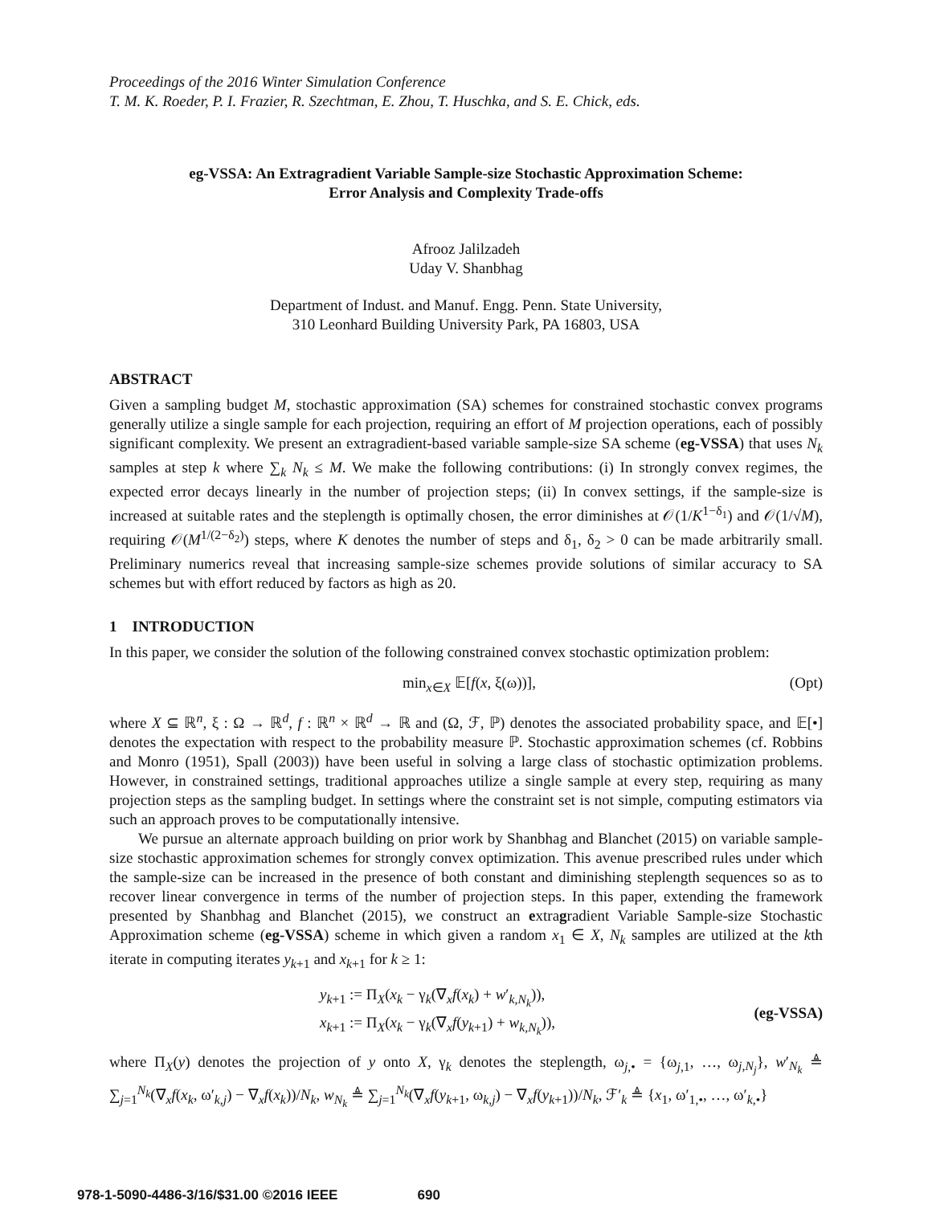Proceedings of the 2016 Winter Simulation Conference
T. M. K. Roeder, P. I. Frazier, R. Szechtman, E. Zhou, T. Huschka, and S. E. Chick, eds.
eg-VSSA: An Extragradient Variable Sample-size Stochastic Approximation Scheme:
Error Analysis and Complexity Trade-offs
Afrooz Jalilzadeh
Uday V. Shanbhag
Department of Indust. and Manuf. Engg. Penn. State University,
310 Leonhard Building University Park, PA 16803, USA
ABSTRACT
Given a sampling budget M, stochastic approximation (SA) schemes for constrained stochastic convex programs generally utilize a single sample for each projection, requiring an effort of M projection operations, each of possibly significant complexity. We present an extragradient-based variable sample-size SA scheme (eg-VSSA) that uses N<sub>k</sub> samples at step k where ∑<sub>k</sub> N<sub>k</sub> ≤ M. We make the following contributions: (i) In strongly convex regimes, the expected error decays linearly in the number of projection steps; (ii) In convex settings, if the sample-size is increased at suitable rates and the steplength is optimally chosen, the error diminishes at 𝒪(1/K<sup>1−δ<sub>1</sub></sup>) and 𝒪(1/√M), requiring 𝒪(M<sup>1/(2−δ<sub>2</sub>)</sup>) steps, where K denotes the number of steps and δ<sub>1</sub>, δ<sub>2</sub> > 0 can be made arbitrarily small. Preliminary numerics reveal that increasing sample-size schemes provide solutions of similar accuracy to SA schemes but with effort reduced by factors as high as 20.
1 INTRODUCTION
In this paper, we consider the solution of the following constrained convex stochastic optimization problem:
min<sub>x∈X</sub> 𝔼[f(x, ξ(ω))], (Opt)
where X ⊆ ℝ<sup>n</sup>, ξ : Ω → ℝ<sup>d</sup>, f : ℝ<sup>n</sup> × ℝ<sup>d</sup> → ℝ and (Ω, ℱ, ℙ) denotes the associated probability space, and 𝔼[•] denotes the expectation with respect to the probability measure ℙ. Stochastic approximation schemes (cf. Robbins and Monro (1951), Spall (2003)) have been useful in solving a large class of stochastic optimization problems. However, in constrained settings, traditional approaches utilize a single sample at every step, requiring as many projection steps as the sampling budget. In settings where the constraint set is not simple, computing estimators via such an approach proves to be computationally intensive.
We pursue an alternate approach building on prior work by Shanbhag and Blanchet (2015) on variable sample-size stochastic approximation schemes for strongly convex optimization. This avenue prescribed rules under which the sample-size can be increased in the presence of both constant and diminishing steplength sequences so as to recover linear convergence in terms of the number of projection steps. In this paper, extending the framework presented by Shanbhag and Blanchet (2015), we construct an extragradient Variable Sample-size Stochastic Approximation scheme (eg-VSSA) scheme in which given a random x<sub>1</sub> ∈ X, N<sub>k</sub> samples are utilized at the kth iterate in computing iterates y<sub>k+1</sub> and x<sub>k+1</sub> for k ≥ 1:
y<sub>k+1</sub> := Π<sub>X</sub>(x<sub>k</sub> − γ<sub>k</sub>(∇<sub>x</sub>f(x<sub>k</sub>) + w′<sub>k,N<sub>k</sub></sub>)),
x<sub>k+1</sub> := Π<sub>X</sub>(x<sub>k</sub> − γ<sub>k</sub>(∇<sub>x</sub>f(y<sub>k+1</sub>) + w<sub>k,N<sub>k</sub></sub>)),
(eg-VSSA)
where Π<sub>X</sub>(y) denotes the projection of y onto X, γ<sub>k</sub> denotes the steplength, ω<sub>j,•</sub> = {ω<sub>j,1</sub>, …, ω<sub>j,N<sub>j</sub></sub>}, w′<sub>N<sub>k</sub></sub> ≜ ∑<sub>j=1</sub><sup>N<sub>k</sub></sup>(∇<sub>x</sub>f(x<sub>k</sub>, ω′<sub>k,j</sub>) − ∇<sub>x</sub>f(x<sub>k</sub>))/N<sub>k</sub>, w<sub>N<sub>k</sub></sub> ≜ ∑<sub>j=1</sub><sup>N<sub>k</sub></sup>(∇<sub>x</sub>f(y<sub>k+1</sub>, ω<sub>k,j</sub>) − ∇<sub>x</sub>f(y<sub>k+1</sub>))/N<sub>k</sub>, ℱ′<sub>k</sub> ≜ {x<sub>1</sub>, ω′<sub>1,•</sub>, …, ω′<sub>k,•</sub>}
978-1-5090-4486-3/16/$31.00 ©2016 IEEE 690